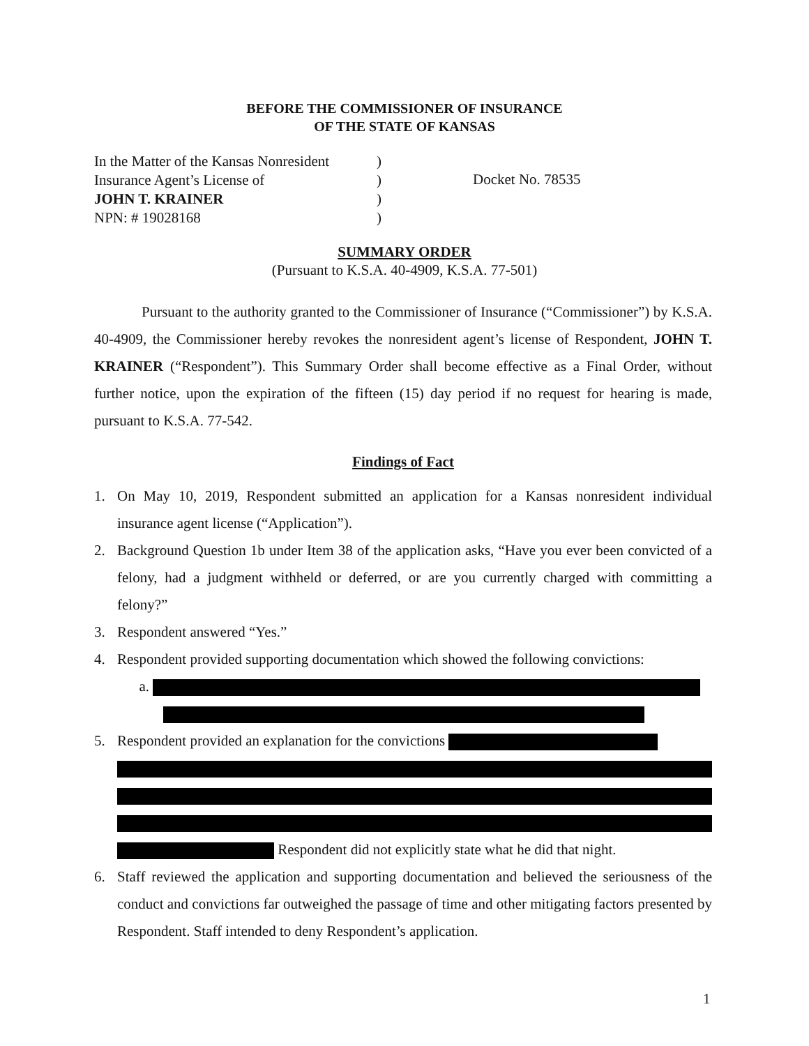BEFORE THE COMMISSIONER OF INSURANCE
OF THE STATE OF KANSAS
In the Matter of the Kansas Nonresident
Insurance Agent’s License of
JOHN T. KRAINER
NPN: # 19028168
)
)
)
)
Docket No. 78535
SUMMARY ORDER
(Pursuant to K.S.A. 40-4909, K.S.A. 77-501)
Pursuant to the authority granted to the Commissioner of Insurance (“Commissioner”) by K.S.A. 40-4909, the Commissioner hereby revokes the nonresident agent’s license of Respondent, JOHN T. KRAINER (“Respondent”). This Summary Order shall become effective as a Final Order, without further notice, upon the expiration of the fifteen (15) day period if no request for hearing is made, pursuant to K.S.A. 77-542.
Findings of Fact
1. On May 10, 2019, Respondent submitted an application for a Kansas nonresident individual insurance agent license (“Application”).
2. Background Question 1b under Item 38 of the application asks, “Have you ever been convicted of a felony, had a judgment withheld or deferred, or are you currently charged with committing a felony?”
3. Respondent answered “Yes.”
4. Respondent provided supporting documentation which showed the following convictions:
a.
5. Respondent provided an explanation for the convictions
Respondent did not explicitly state what he did that night.
6. Staff reviewed the application and supporting documentation and believed the seriousness of the conduct and convictions far outweighed the passage of time and other mitigating factors presented by Respondent. Staff intended to deny Respondent’s application.
1